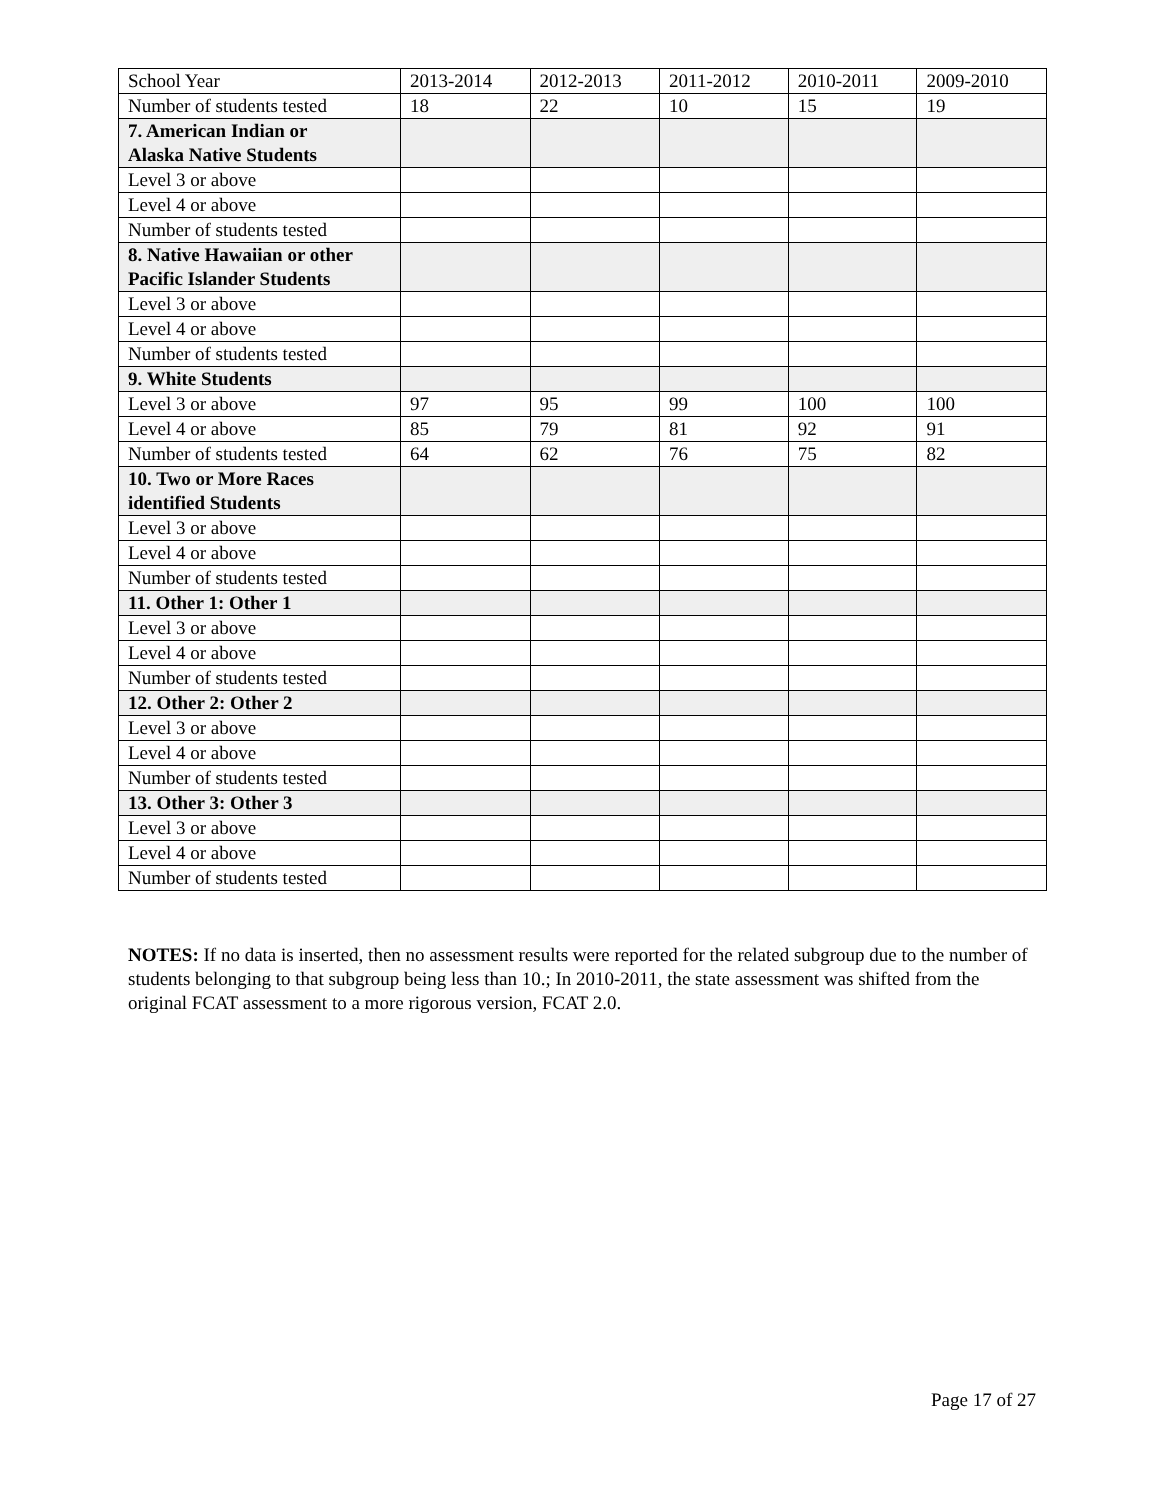| School Year | 2013-2014 | 2012-2013 | 2011-2012 | 2010-2011 | 2009-2010 |
| --- | --- | --- | --- | --- | --- |
| Number of students tested | 18 | 22 | 10 | 15 | 19 |
| 7. American Indian or Alaska Native Students | | | | | |
| Level 3 or above | | | | | |
| Level 4 or above | | | | | |
| Number of students tested | | | | | |
| 8. Native Hawaiian or other Pacific Islander Students | | | | | |
| Level 3 or above | | | | | |
| Level 4 or above | | | | | |
| Number of students tested | | | | | |
| 9. White Students | | | | | |
| Level 3 or above | 97 | 95 | 99 | 100 | 100 |
| Level 4 or above | 85 | 79 | 81 | 92 | 91 |
| Number of students tested | 64 | 62 | 76 | 75 | 82 |
| 10. Two or More Races identified Students | | | | | |
| Level 3 or above | | | | | |
| Level 4 or above | | | | | |
| Number of students tested | | | | | |
| 11. Other 1: Other 1 | | | | | |
| Level 3 or above | | | | | |
| Level 4 or above | | | | | |
| Number of students tested | | | | | |
| 12. Other 2: Other 2 | | | | | |
| Level 3 or above | | | | | |
| Level 4 or above | | | | | |
| Number of students tested | | | | | |
| 13. Other 3: Other 3 | | | | | |
| Level 3 or above | | | | | |
| Level 4 or above | | | | | |
| Number of students tested | | | | | |
NOTES: If no data is inserted, then no assessment results were reported for the related subgroup due to the number of students belonging to that subgroup being less than 10.; In 2010-2011, the state assessment was shifted from the original FCAT assessment to a more rigorous version, FCAT 2.0.
Page 17 of 27